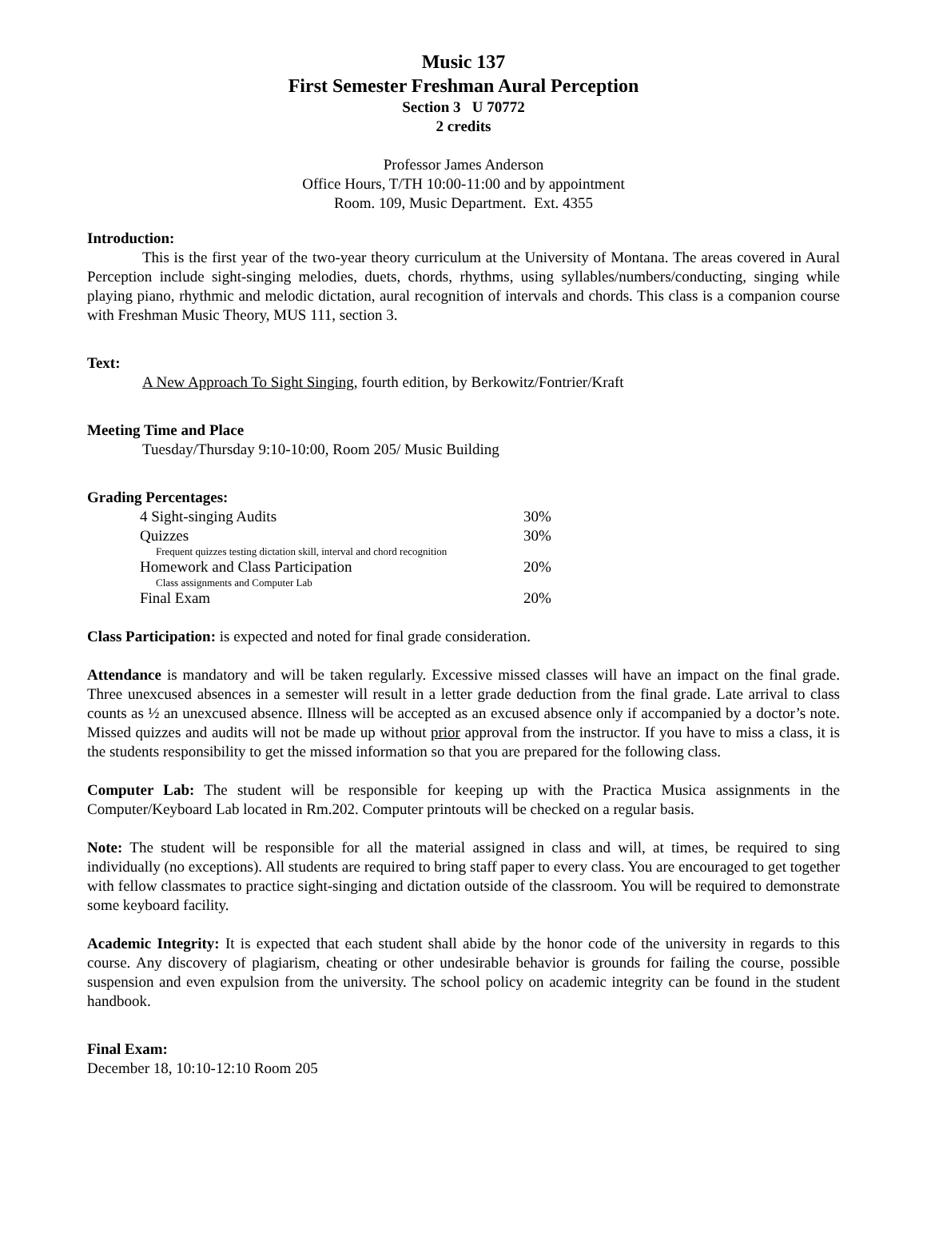Music 137
First Semester Freshman Aural Perception
Section 3 U 70772
2 credits
Professor James Anderson
Office Hours, T/TH 10:00-11:00 and by appointment
Room. 109, Music Department. Ext. 4355
Introduction:
This is the first year of the two-year theory curriculum at the University of Montana. The areas covered in Aural Perception include sight-singing melodies, duets, chords, rhythms, using syllables/numbers/conducting, singing while playing piano, rhythmic and melodic dictation, aural recognition of intervals and chords. This class is a companion course with Freshman Music Theory, MUS 111, section 3.
Text:
A New Approach To Sight Singing, fourth edition, by Berkowitz/Fontrier/Kraft
Meeting Time and Place
Tuesday/Thursday 9:10-10:00, Room 205/ Music Building
Grading Percentages:
| 4 Sight-singing Audits | 30% |
| Quizzes | 30% |
| Frequent quizzes testing dictation skill, interval and chord recognition | |
| Homework and Class Participation | 20% |
| Class assignments and Computer Lab | |
| Final Exam | 20% |
Class Participation: is expected and noted for final grade consideration.
Attendance is mandatory and will be taken regularly. Excessive missed classes will have an impact on the final grade. Three unexcused absences in a semester will result in a letter grade deduction from the final grade. Late arrival to class counts as ½ an unexcused absence. Illness will be accepted as an excused absence only if accompanied by a doctor’s note. Missed quizzes and audits will not be made up without prior approval from the instructor. If you have to miss a class, it is the students responsibility to get the missed information so that you are prepared for the following class.
Computer Lab: The student will be responsible for keeping up with the Practica Musica assignments in the Computer/Keyboard Lab located in Rm.202. Computer printouts will be checked on a regular basis.
Note: The student will be responsible for all the material assigned in class and will, at times, be required to sing individually (no exceptions). All students are required to bring staff paper to every class. You are encouraged to get together with fellow classmates to practice sight-singing and dictation outside of the classroom. You will be required to demonstrate some keyboard facility.
Academic Integrity: It is expected that each student shall abide by the honor code of the university in regards to this course. Any discovery of plagiarism, cheating or other undesirable behavior is grounds for failing the course, possible suspension and even expulsion from the university. The school policy on academic integrity can be found in the student handbook.
Final Exam:
December 18, 10:10-12:10 Room 205